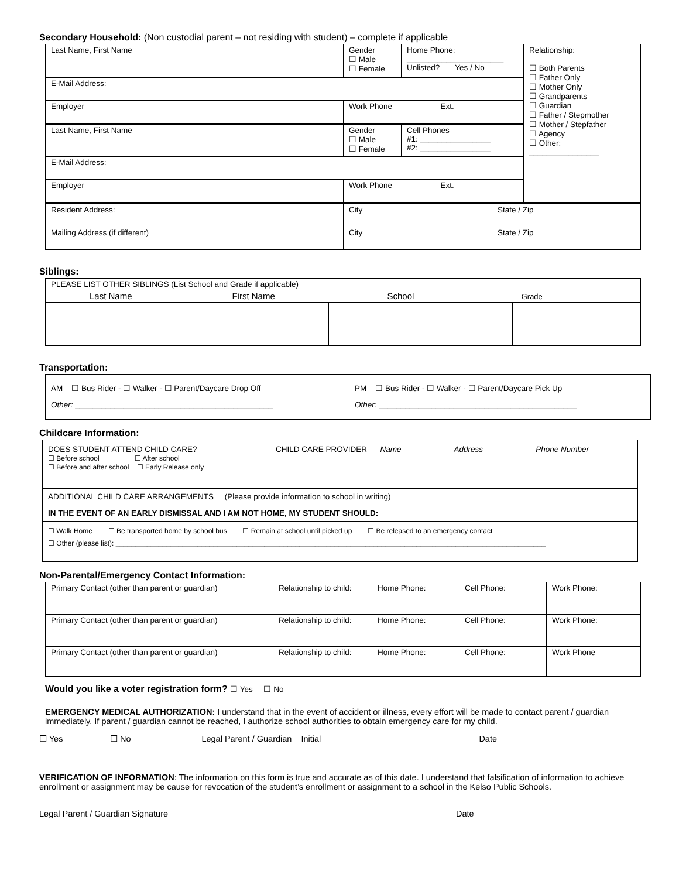Secondary Household: (Non custodial parent – not residing with student) – complete if applicable
| Last Name, First Name | Gender ☐ Male ☐ Female | Home Phone: ______________________ Unlisted? Yes / No | Relationship: ☐ Both Parents ☐ Father Only ☐ Mother Only ☐ Grandparents ☐ Guardian ☐ Father / Stepmother ☐ Mother / Stepfather ☐ Agency ☐ Other: ________________ |
| E-Mail Address: | | | |
| Employer | Work Phone Ext. | | |
| Last Name, First Name | Gender ☐ Male ☐ Female | Cell Phones #1: ________________ #2: ________________ | |
| E-Mail Address: | | | |
| Employer | Work Phone Ext. | | |
| Resident Address: | City | State / Zip |
| Mailing Address (if different) | City | State / Zip |
Siblings:
| PLEASE LIST OTHER SIBLINGS (List School and Grade if applicable) | | |
| Last Name First Name School Grade | | |
Transportation:
| AM – ☐ Bus Rider - ☐ Walker - ☐ Parent/Daycare Drop Off Other: _____________________________________________ | PM – ☐ Bus Rider - ☐ Walker - ☐ Parent/Daycare Pick Up Other: _____________________________________________ |
Childcare Information:
| DOES STUDENT ATTEND CHILD CARE? ☐ Before school ☐ After school ☐ Before and after school ☐ Early Release only | CHILD CARE PROVIDER Name Address Phone Number |
| ADDITIONAL CHILD CARE ARRANGEMENTS (Please provide information to school in writing) | |
| IN THE EVENT OF AN EARLY DISMISSAL AND I AM NOT HOME, MY STUDENT SHOULD: | |
| ☐ Walk Home ☐ Be transported home by school bus ☐ Remain at school until picked up ☐ Be released to an emergency contact ☐ Other (please list): ______________________________________________________________________________________________________________ | |
Non-Parental/Emergency Contact Information:
| Primary Contact (other than parent or guardian) | Relationship to child: | Home Phone: | Cell Phone: | Work Phone: |
| Primary Contact (other than parent or guardian) | Relationship to child: | Home Phone: | Cell Phone: | Work Phone: |
| Primary Contact (other than parent or guardian) | Relationship to child: | Home Phone: | Cell Phone: | Work Phone |
Would you like a voter registration form? ☐ Yes ☐ No
EMERGENCY MEDICAL AUTHORIZATION: I understand that in the event of accident or illness, every effort will be made to contact parent / guardian immediately. If parent / guardian cannot be reached, I authorize school authorities to obtain emergency care for my child.
☐ Yes ☐ No Legal Parent / Guardian Initial __________________ Date___________________
VERIFICATION OF INFORMATION: The information on this form is true and accurate as of this date. I understand that falsification of information to achieve enrollment or assignment may be cause for revocation of the student’s enrollment or assignment to a school in the Kelso Public Schools.
Legal Parent / Guardian Signature ____________________________________________________ Date___________________